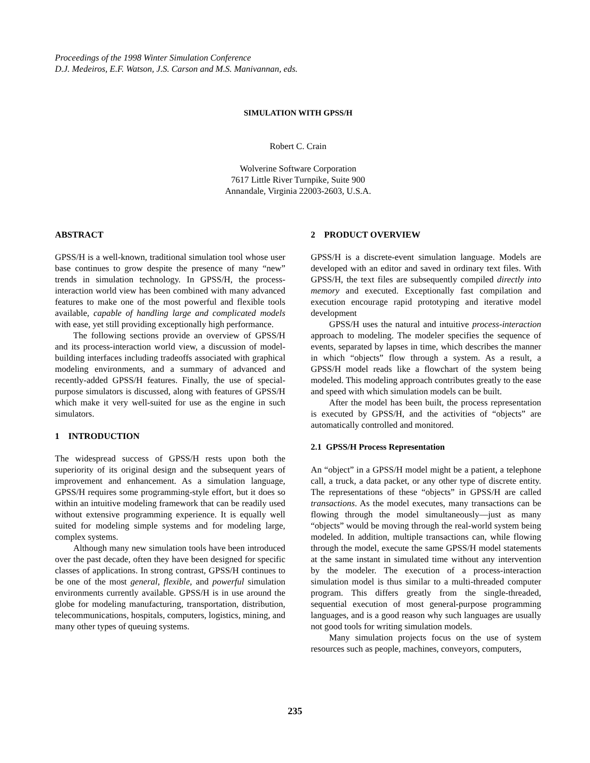Proceedings of the 1998 Winter Simulation Conference
D.J. Medeiros, E.F. Watson, J.S. Carson and M.S. Manivannan, eds.
SIMULATION WITH GPSS/H
Robert C. Crain
Wolverine Software Corporation
7617 Little River Turnpike, Suite 900
Annandale, Virginia 22003-2603, U.S.A.
ABSTRACT
GPSS/H is a well-known, traditional simulation tool whose user base continues to grow despite the presence of many “new” trends in simulation technology. In GPSS/H, the process-interaction world view has been combined with many advanced features to make one of the most powerful and flexible tools available, capable of handling large and complicated models with ease, yet still providing exceptionally high performance.
The following sections provide an overview of GPSS/H and its process-interaction world view, a discussion of model-building interfaces including tradeoffs associated with graphical modeling environments, and a summary of advanced and recently-added GPSS/H features. Finally, the use of special-purpose simulators is discussed, along with features of GPSS/H which make it very well-suited for use as the engine in such simulators.
1 INTRODUCTION
The widespread success of GPSS/H rests upon both the superiority of its original design and the subsequent years of improvement and enhancement. As a simulation language, GPSS/H requires some programming-style effort, but it does so within an intuitive modeling framework that can be readily used without extensive programming experience. It is equally well suited for modeling simple systems and for modeling large, complex systems.
Although many new simulation tools have been introduced over the past decade, often they have been designed for specific classes of applications. In strong contrast, GPSS/H continues to be one of the most general, flexible, and powerful simulation environments currently available. GPSS/H is in use around the globe for modeling manufacturing, transportation, distribution, telecommunications, hospitals, computers, logistics, mining, and many other types of queuing systems.
2 PRODUCT OVERVIEW
GPSS/H is a discrete-event simulation language. Models are developed with an editor and saved in ordinary text files. With GPSS/H, the text files are subsequently compiled directly into memory and executed. Exceptionally fast compilation and execution encourage rapid prototyping and iterative model development
GPSS/H uses the natural and intuitive process-interaction approach to modeling. The modeler specifies the sequence of events, separated by lapses in time, which describes the manner in which “objects” flow through a system. As a result, a GPSS/H model reads like a flowchart of the system being modeled. This modeling approach contributes greatly to the ease and speed with which simulation models can be built.
After the model has been built, the process representation is executed by GPSS/H, and the activities of “objects” are automatically controlled and monitored.
2.1 GPSS/H Process Representation
An “object” in a GPSS/H model might be a patient, a telephone call, a truck, a data packet, or any other type of discrete entity. The representations of these “objects” in GPSS/H are called transactions. As the model executes, many transactions can be flowing through the model simultaneously—just as many “objects” would be moving through the real-world system being modeled. In addition, multiple transactions can, while flowing through the model, execute the same GPSS/H model statements at the same instant in simulated time without any intervention by the modeler. The execution of a process-interaction simulation model is thus similar to a multi-threaded computer program. This differs greatly from the single-threaded, sequential execution of most general-purpose programming languages, and is a good reason why such languages are usually not good tools for writing simulation models.
Many simulation projects focus on the use of system resources such as people, machines, conveyors, computers,
235